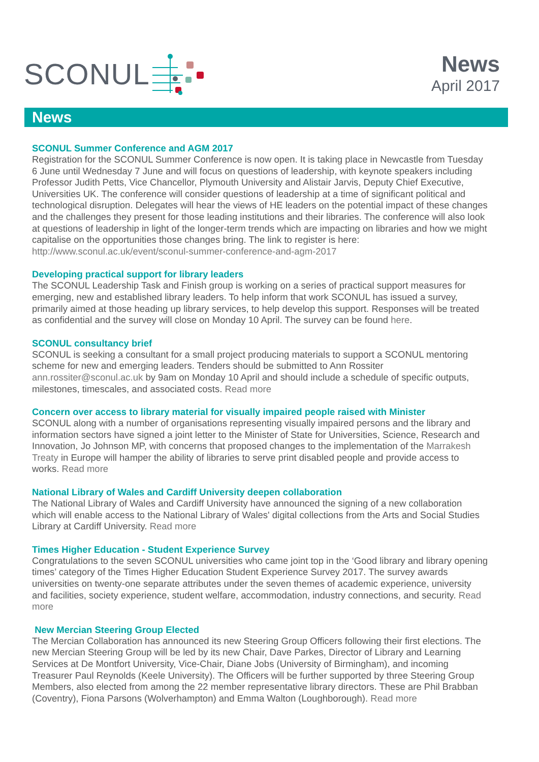SCONUL
News
April 2017
News
SCONUL Summer Conference and AGM 2017
Registration for the SCONUL Summer Conference is now open. It is taking place in Newcastle from Tuesday 6 June until Wednesday 7 June and will focus on questions of leadership, with keynote speakers including Professor Judith Petts, Vice Chancellor, Plymouth University and Alistair Jarvis, Deputy Chief Executive, Universities UK. The conference will consider questions of leadership at a time of significant political and technological disruption. Delegates will hear the views of HE leaders on the potential impact of these changes and the challenges they present for those leading institutions and their libraries. The conference will also look at questions of leadership in light of the longer-term trends which are impacting on libraries and how we might capitalise on the opportunities those changes bring. The link to register is here: http://www.sconul.ac.uk/event/sconul-summer-conference-and-agm-2017
Developing practical support for library leaders
The SCONUL Leadership Task and Finish group is working on a series of practical support measures for emerging, new and established library leaders. To help inform that work SCONUL has issued a survey, primarily aimed at those heading up library services, to help develop this support. Responses will be treated as confidential and the survey will close on Monday 10 April. The survey can be found here.
SCONUL consultancy brief
SCONUL is seeking a consultant for a small project producing materials to support a SCONUL mentoring scheme for new and emerging leaders. Tenders should be submitted to Ann Rossiter ann.rossiter@sconul.ac.uk by 9am on Monday 10 April and should include a schedule of specific outputs, milestones, timescales, and associated costs. Read more
Concern over access to library material for visually impaired people raised with Minister
SCONUL along with a number of organisations representing visually impaired persons and the library and information sectors have signed a joint letter to the Minister of State for Universities, Science, Research and Innovation, Jo Johnson MP, with concerns that proposed changes to the implementation of the Marrakesh Treaty in Europe will hamper the ability of libraries to serve print disabled people and provide access to works. Read more
National Library of Wales and Cardiff University deepen collaboration
The National Library of Wales and Cardiff University have announced the signing of a new collaboration which will enable access to the National Library of Wales' digital collections from the Arts and Social Studies Library at Cardiff University. Read more
Times Higher Education - Student Experience Survey
Congratulations to the seven SCONUL universities who came joint top in the ‘Good library and library opening times’ category of the Times Higher Education Student Experience Survey 2017. The survey awards universities on twenty-one separate attributes under the seven themes of academic experience, university and facilities, society experience, student welfare, accommodation, industry connections, and security. Read more
New Mercian Steering Group Elected
The Mercian Collaboration has announced its new Steering Group Officers following their first elections. The new Mercian Steering Group will be led by its new Chair, Dave Parkes, Director of Library and Learning Services at De Montfort University, Vice-Chair, Diane Jobs (University of Birmingham), and incoming Treasurer Paul Reynolds (Keele University). The Officers will be further supported by three Steering Group Members, also elected from among the 22 member representative library directors. These are Phil Brabban (Coventry), Fiona Parsons (Wolverhampton) and Emma Walton (Loughborough). Read more